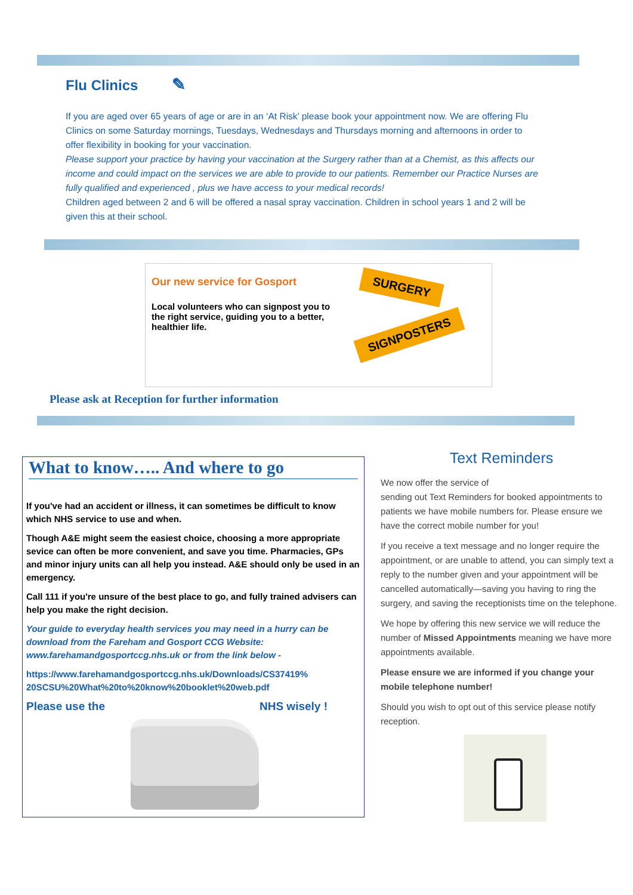Flu Clinics ✎
If you are aged over 65 years of age or are in an ‘At Risk’ please book your appointment now. We are offering Flu Clinics on some Saturday mornings, Tuesdays, Wednesdays and Thursdays morning and afternoons in order to offer flexibility in booking for your vaccination.
Please support your practice by having your vaccination at the Surgery rather than at a Chemist, as this affects our income and could impact on the services we are able to provide to our patients. Remember our Practice Nurses are fully qualified and experienced , plus we have access to your medical records!
Children aged between 2 and 6 will be offered a nasal spray vaccination. Children in school years 1 and 2 will be given this at their school.
SURGERY
SIGNPOSTERS
Our new service for Gosport
Local volunteers who can signpost you to the right service, guiding you to a better, healthier life.
Please ask at Reception for further information
What to know….. And where to go
If you've had an accident or illness, it can sometimes be difficult to know which NHS service to use and when.
Though A&E might seem the easiest choice, choosing a more appropriate sevice can often be more convenient, and save you time. Pharmacies, GPs and minor injury units can all help you instead. A&E should only be used in an emergency.
Call 111 if you're unsure of the best place to go, and fully trained advisers can help you make the right decision.
Your guide to everyday health services you may need in a hurry can be download from the Fareham and Gosport CCG Website: www.farehamandgosportccg.nhs.uk or from the link below -
https://www.farehamandgosportccg.nhs.uk/Downloads/CS37419%
20SCSU%20What%20to%20know%20booklet%20web.pdf
Please use the NHS wisely !
Text Reminders
We now offer the service of
sending out Text Reminders for booked appointments to patients we have mobile numbers for. Please ensure we have the correct mobile number for you!
If you receive a text message and no longer require the appointment, or are unable to attend, you can simply text a reply to the number given and your appointment will be cancelled automatically—saving you having to ring the surgery, and saving the receptionists time on the telephone.
We hope by offering this new service we will reduce the number of Missed Appointments meaning we have more appointments available.
Please ensure we are informed if you change your mobile telephone number!
Should you wish to opt out of this service please notify reception.